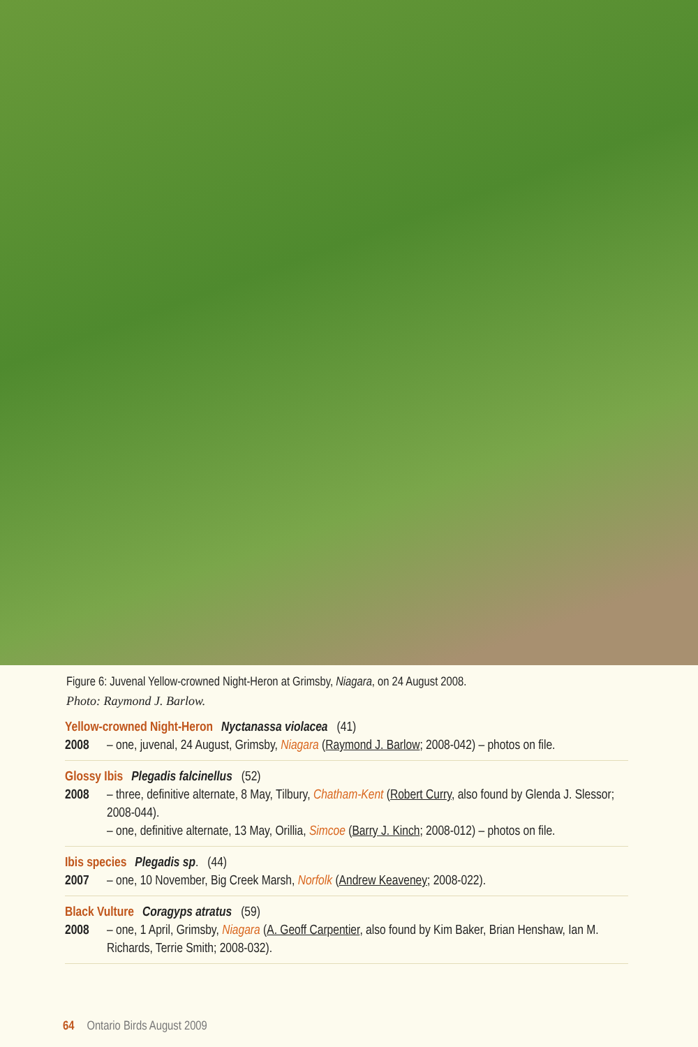Figure 6: Juvenal Yellow-crowned Night-Heron at Grimsby, Niagara, on 24 August 2008.
Photo: Raymond J. Barlow.
Yellow-crowned Night-Heron Nyctanassa violacea (41)
2008 – one, juvenal, 24 August, Grimsby, Niagara (Raymond J. Barlow; 2008-042) – photos on file.
Glossy Ibis Plegadis falcinellus (52)
2008 – three, definitive alternate, 8 May, Tilbury, Chatham-Kent (Robert Curry, also found by Glenda J. Slessor; 2008-044).
– one, definitive alternate, 13 May, Orillia, Simcoe (Barry J. Kinch; 2008-012) – photos on file.
Ibis species Plegadis sp. (44)
2007 – one, 10 November, Big Creek Marsh, Norfolk (Andrew Keaveney; 2008-022).
Black Vulture Coragyps atratus (59)
2008 – one, 1 April, Grimsby, Niagara (A. Geoff Carpentier, also found by Kim Baker, Brian Henshaw, Ian M. Richards, Terrie Smith; 2008-032).
64 Ontario Birds August 2009